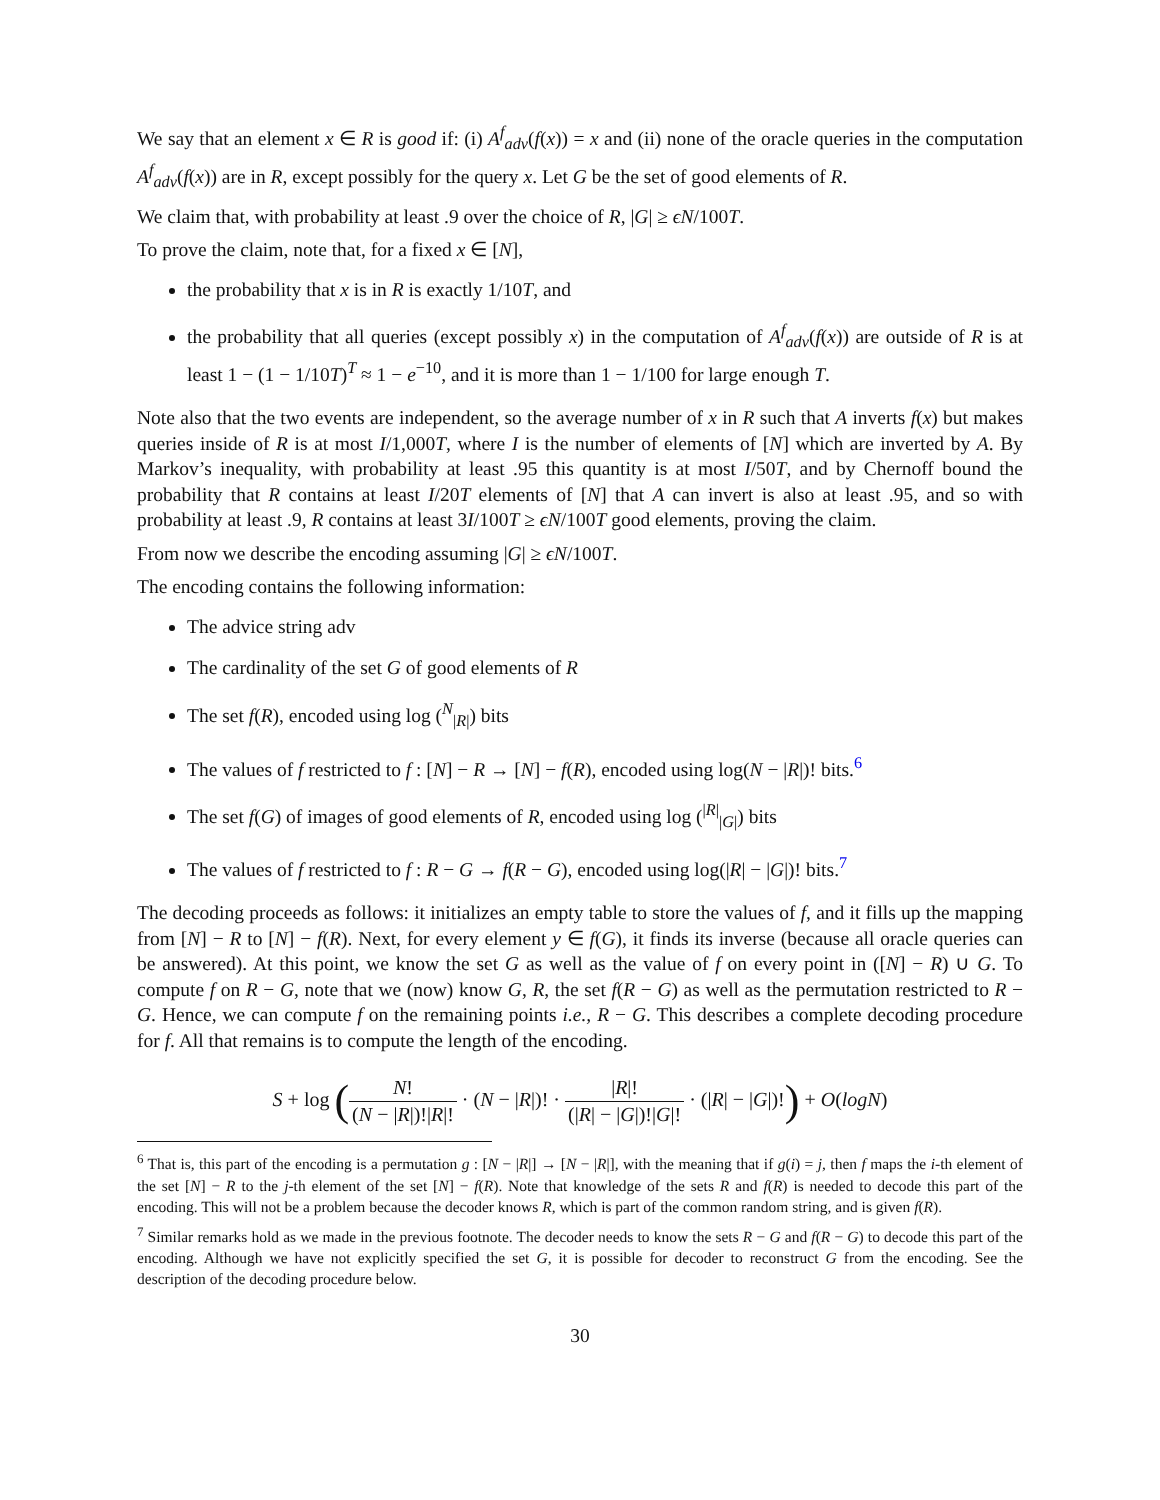We say that an element x ∈ R is good if: (i) A<sup>f</sup><sub>adv</sub>(f(x)) = x and (ii) none of the oracle queries in the computation A<sup>f</sup><sub>adv</sub>(f(x)) are in R, except possibly for the query x. Let G be the set of good elements of R.
We claim that, with probability at least .9 over the choice of R, |G| ≥ ϵN/100T.
To prove the claim, note that, for a fixed x ∈ [N],
the probability that x is in R is exactly 1/10T, and
the probability that all queries (except possibly x) in the computation of A<sup>f</sup><sub>adv</sub>(f(x)) are outside of R is at least 1 − (1 − 1/10T)<sup>T</sup> ≈ 1 − e<sup>−10</sup>, and it is more than 1 − 1/100 for large enough T.
Note also that the two events are independent, so the average number of x in R such that A inverts f(x) but makes queries inside of R is at most I/1,000T, where I is the number of elements of [N] which are inverted by A. By Markov’s inequality, with probability at least .95 this quantity is at most I/50T, and by Chernoff bound the probability that R contains at least I/20T elements of [N] that A can invert is also at least .95, and so with probability at least .9, R contains at least 3I/100T ≥ ϵN/100T good elements, proving the claim.
From now we describe the encoding assuming |G| ≥ ϵN/100T.
The encoding contains the following information:
The advice string adv
The cardinality of the set G of good elements of R
The set f(R), encoded using log (<sup>N</sup><sub>|R|</sub>) bits
The values of f restricted to f : [N] − R → [N] − f(R), encoded using log(N − |R|)! bits.<sup>6</sup>
The set f(G) of images of good elements of R, encoded using log (<sup>|R|</sup><sub>|G|</sub>) bits
The values of f restricted to f : R − G → f(R − G), encoded using log(|R| − |G|)! bits.<sup>7</sup>
The decoding proceeds as follows: it initializes an empty table to store the values of f, and it fills up the mapping from [N] − R to [N] − f(R). Next, for every element y ∈ f(G), it finds its inverse (because all oracle queries can be answered). At this point, we know the set G as well as the value of f on every point in ([N] − R) ∪ G. To compute f on R − G, note that we (now) know G, R, the set f(R − G) as well as the permutation restricted to R − G. Hence, we can compute f on the remaining points i.e., R − G. This describes a complete decoding procedure for f. All that remains is to compute the length of the encoding.
S + log (N! (N − |R|)!|R|! · (N − |R|)! · |R|! (|R| − |G|)!|G|! · (|R| − |G|)!) + O(logN)
<sup>6</sup> That is, this part of the encoding is a permutation g : [N − |R|] → [N − |R|], with the meaning that if g(i) = j, then f maps the i-th element of the set [N] − R to the j-th element of the set [N] − f(R). Note that knowledge of the sets R and f(R) is needed to decode this part of the encoding. This will not be a problem because the decoder knows R, which is part of the common random string, and is given f(R).
<sup>7</sup> Similar remarks hold as we made in the previous footnote. The decoder needs to know the sets R − G and f(R − G) to decode this part of the encoding. Although we have not explicitly specified the set G, it is possible for decoder to reconstruct G from the encoding. See the description of the decoding procedure below.
30